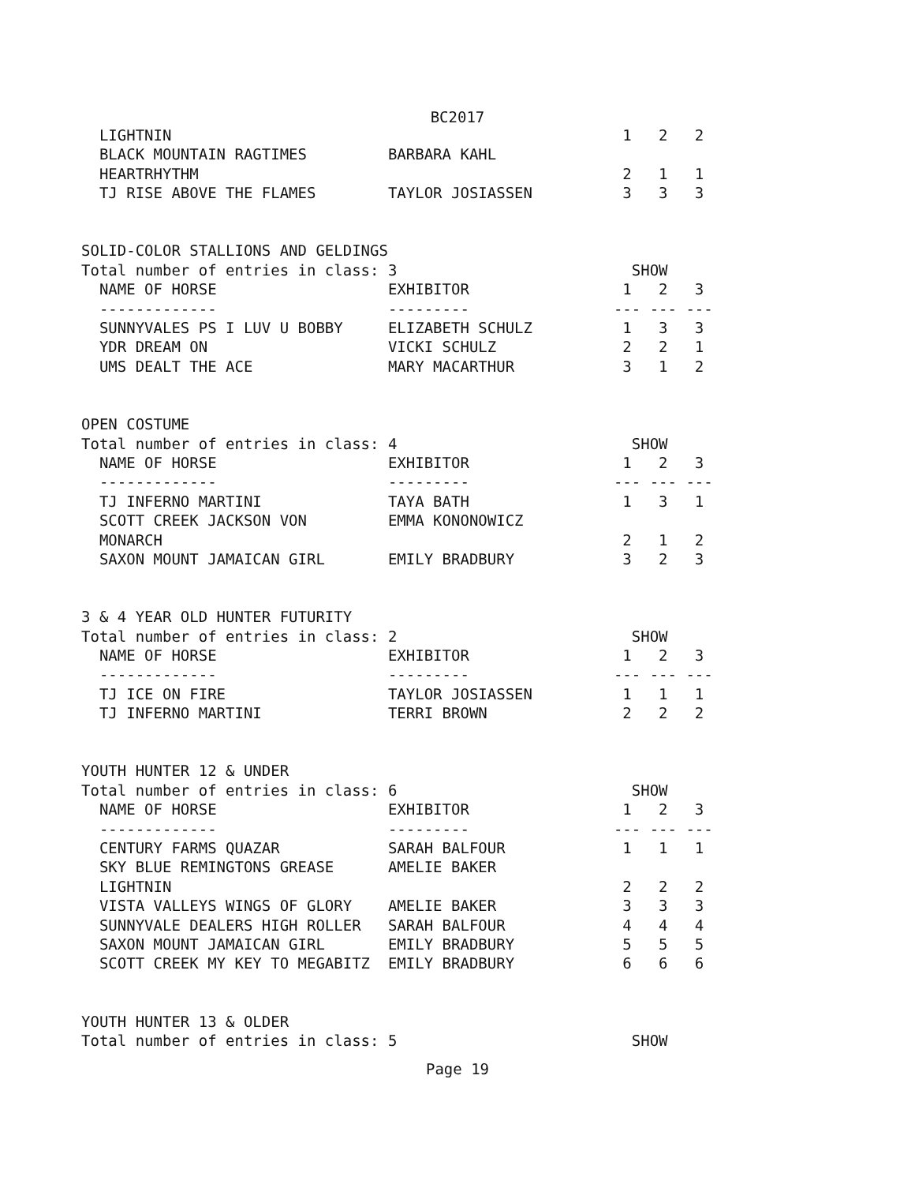BC2017
  LIGHTNIN                                                  1   2   2
  BLACK MOUNTAIN RAGTIMES         BARBARA KAHL
  HEARTRHYTHM                                               2   1   1
  TJ RISE ABOVE THE FLAMES        TAYLOR JOSIASSEN          3   3   3


SOLID-COLOR STALLIONS AND GELDINGS
Total number of entries in class: 3                          SHOW
  NAME OF HORSE                   EXHIBITOR                 1   2   3
  -------------                   ---------                --- --- ---
  SUNNYVALES PS I LUV U BOBBY     ELIZABETH SCHULZ          1   3   3
  YDR DREAM ON                    VICKI SCHULZ              2   2   1
  UMS DEALT THE ACE               MARY MACARTHUR            3   1   2


OPEN COSTUME
Total number of entries in class: 4                          SHOW
  NAME OF HORSE                   EXHIBITOR                 1   2   3
  -------------                   ---------                --- --- ---
  TJ INFERNO MARTINI              TAYA BATH                 1   3   1
  SCOTT CREEK JACKSON VON         EMMA KONONOWICZ
  MONARCH                                                   2   1   2
  SAXON MOUNT JAMAICAN GIRL       EMILY BRADBURY            3   2   3


3 & 4 YEAR OLD HUNTER FUTURITY
Total number of entries in class: 2                          SHOW
  NAME OF HORSE                   EXHIBITOR                 1   2   3
  -------------                   ---------                --- --- ---
  TJ ICE ON FIRE                  TAYLOR JOSIASSEN          1   1   1
  TJ INFERNO MARTINI              TERRI BROWN               2   2   2


YOUTH HUNTER 12 & UNDER
Total number of entries in class: 6                          SHOW
  NAME OF HORSE                   EXHIBITOR                 1   2   3
  -------------                   ---------                --- --- ---
  CENTURY FARMS QUAZAR            SARAH BALFOUR             1   1   1
  SKY BLUE REMINGTONS GREASE      AMELIE BAKER
  LIGHTNIN                                                  2   2   2
  VISTA VALLEYS WINGS OF GLORY    AMELIE BAKER              3   3   3
  SUNNYVALE DEALERS HIGH ROLLER   SARAH BALFOUR             4   4   4
  SAXON MOUNT JAMAICAN GIRL       EMILY BRADBURY            5   5   5
  SCOTT CREEK MY KEY TO MEGABITZ  EMILY BRADBURY            6   6   6


YOUTH HUNTER 13 & OLDER
Total number of entries in class: 5                          SHOW
Page 19